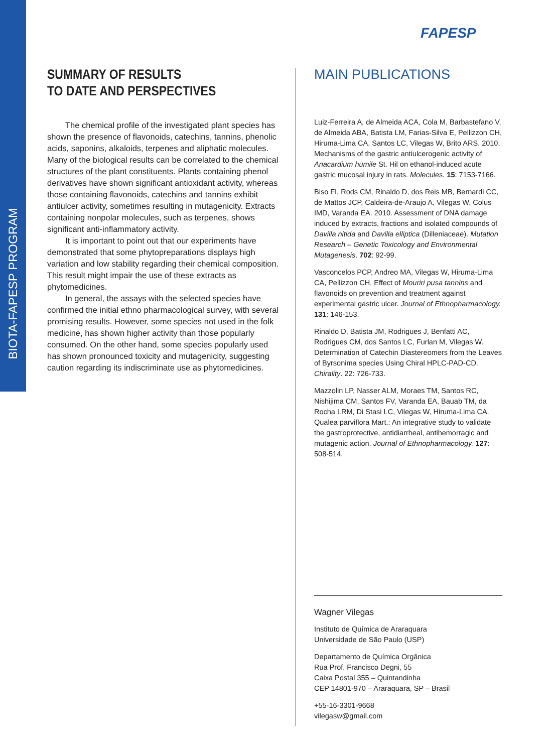BIOTA-FAPESP PROGRAM
FAPESP
SUMMARY OF RESULTS
TO DATE AND PERSPECTIVES
The chemical profile of the investigated plant species has shown the presence of flavonoids, catechins, tannins, phenolic acids, saponins, alkaloids, terpenes and aliphatic molecules. Many of the biological results can be correlated to the chemical structures of the plant constituents. Plants containing phenol derivatives have shown significant antioxidant activity, whereas those containing flavonoids, catechins and tannins exhibit antiulcer activity, sometimes resulting in mutagenicity. Extracts containing nonpolar molecules, such as terpenes, shows significant anti-inflammatory activity.
It is important to point out that our experiments have demonstrated that some phytopreparations displays high variation and low stability regarding their chemical composition. This result might impair the use of these extracts as phytomedicines.
In general, the assays with the selected species have confirmed the initial ethno pharmacological survey, with several promising results. However, some species not used in the folk medicine, has shown higher activity than those popularly consumed. On the other hand, some species popularly used has shown pronounced toxicity and mutagenicity, suggesting caution regarding its indiscriminate use as phytomedicines.
MAIN PUBLICATIONS
Luiz-Ferreira A, de Almeida ACA, Cola M, Barbastefano V, de Almeida ABA, Batista LM, Farias-Silva E, Pellizzon CH, Hiruma-Lima CA, Santos LC, Vilegas W, Brito ARS. 2010. Mechanisms of the gastric antiulcerogenic activity of Anacardium humile St. Hil on ethanol-induced acute gastric mucosal injury in rats. Molecules. 15: 7153-7166.
Biso FI, Rods CM, Rinaldo D, dos Reis MB, Bernardi CC, de Mattos JCP, Caldeira-de-Araujo A, Vilegas W, Colus IMD, Varanda EA. 2010. Assessment of DNA damage induced by extracts, fractions and isolated compounds of Davilla nitida and Davilla elliptica (Dilleniaceae). Mutation Research – Genetic Toxicology and Environmental Mutagenesis. 702: 92-99.
Vasconcelos PCP, Andreo MA, Vilegas W, Hiruma-Lima CA, Pellizzon CH. Effect of Mouriri pusa tannins and flavonoids on prevention and treatment against experimental gastric ulcer. Journal of Ethnopharmacology. 131: 146-153.
Rinaldo D, Batista JM, Rodrigues J, Benfatti AC, Rodrigues CM, dos Santos LC, Furlan M, Vilegas W. Determination of Catechin Diastereomers from the Leaves of Byrsonima species Using Chiral HPLC-PAD-CD. Chirality. 22: 726-733.
Mazzolin LP, Nasser ALM, Moraes TM, Santos RC, Nishijima CM, Santos FV, Varanda EA, Bauab TM, da Rocha LRM, Di Stasi LC, Vilegas W, Hiruma-Lima CA. Qualea parviflora Mart.: An integrative study to validate the gastroprotective, antidiarrheal, antihemorragic and mutagenic action. Journal of Ethnopharmacology. 127: 508-514.
Wagner Vilegas
Instituto de Química de Araraquara
Universidade de São Paulo (USP)
Departamento de Química Orgânica
Rua Prof. Francisco Degni, 55
Caixa Postal 355 – Quintandinha
CEP 14801-970 – Araraquara, SP – Brasil
+55-16-3301-9668
vilegasw@gmail.com